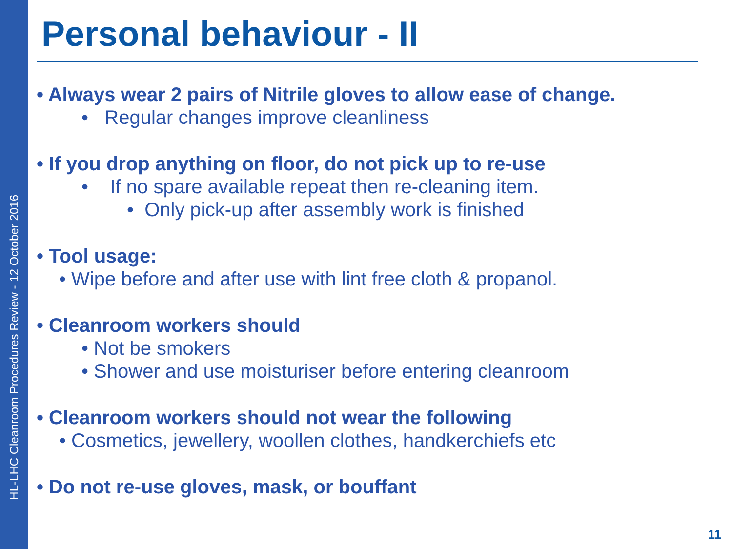HL-LHC Cleanroom Procedures Review - 12 October 2016
Personal behaviour - II
• Always wear 2 pairs of Nitrile gloves to allow ease of change.
• Regular changes improve cleanliness
• If you drop anything on floor, do not pick up to re-use
• If no spare available repeat then re-cleaning item.
• Only pick-up after assembly work is finished
• Tool usage:
• Wipe before and after use with lint free cloth & propanol.
• Cleanroom workers should
• Not be smokers
• Shower and use moisturiser before entering cleanroom
• Cleanroom workers should not wear the following
• Cosmetics, jewellery, woollen clothes, handkerchiefs etc
• Do not re-use gloves, mask, or bouffant
11